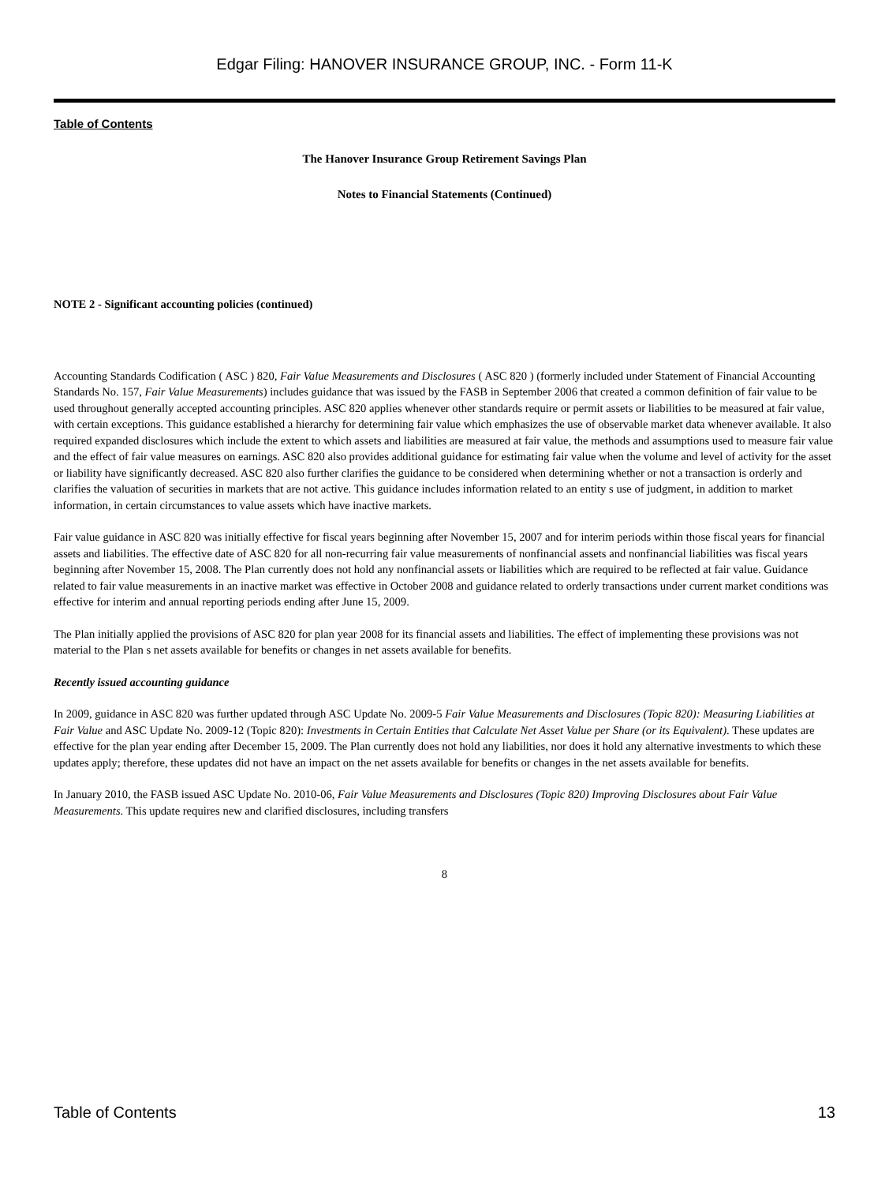Edgar Filing: HANOVER INSURANCE GROUP, INC. - Form 11-K
Table of Contents
The Hanover Insurance Group Retirement Savings Plan
Notes to Financial Statements (Continued)
NOTE 2 - Significant accounting policies (continued)
Accounting Standards Codification ( ASC ) 820, Fair Value Measurements and Disclosures ( ASC 820 ) (formerly included under Statement of Financial Accounting Standards No. 157, Fair Value Measurements) includes guidance that was issued by the FASB in September 2006 that created a common definition of fair value to be used throughout generally accepted accounting principles. ASC 820 applies whenever other standards require or permit assets or liabilities to be measured at fair value, with certain exceptions. This guidance established a hierarchy for determining fair value which emphasizes the use of observable market data whenever available. It also required expanded disclosures which include the extent to which assets and liabilities are measured at fair value, the methods and assumptions used to measure fair value and the effect of fair value measures on earnings. ASC 820 also provides additional guidance for estimating fair value when the volume and level of activity for the asset or liability have significantly decreased. ASC 820 also further clarifies the guidance to be considered when determining whether or not a transaction is orderly and clarifies the valuation of securities in markets that are not active. This guidance includes information related to an entity s use of judgment, in addition to market information, in certain circumstances to value assets which have inactive markets.
Fair value guidance in ASC 820 was initially effective for fiscal years beginning after November 15, 2007 and for interim periods within those fiscal years for financial assets and liabilities. The effective date of ASC 820 for all non-recurring fair value measurements of nonfinancial assets and nonfinancial liabilities was fiscal years beginning after November 15, 2008. The Plan currently does not hold any nonfinancial assets or liabilities which are required to be reflected at fair value. Guidance related to fair value measurements in an inactive market was effective in October 2008 and guidance related to orderly transactions under current market conditions was effective for interim and annual reporting periods ending after June 15, 2009.
The Plan initially applied the provisions of ASC 820 for plan year 2008 for its financial assets and liabilities. The effect of implementing these provisions was not material to the Plan s net assets available for benefits or changes in net assets available for benefits.
Recently issued accounting guidance
In 2009, guidance in ASC 820 was further updated through ASC Update No. 2009-5 Fair Value Measurements and Disclosures (Topic 820): Measuring Liabilities at Fair Value and ASC Update No. 2009-12 (Topic 820): Investments in Certain Entities that Calculate Net Asset Value per Share (or its Equivalent). These updates are effective for the plan year ending after December 15, 2009. The Plan currently does not hold any liabilities, nor does it hold any alternative investments to which these updates apply; therefore, these updates did not have an impact on the net assets available for benefits or changes in the net assets available for benefits.
In January 2010, the FASB issued ASC Update No. 2010-06, Fair Value Measurements and Disclosures (Topic 820) Improving Disclosures about Fair Value Measurements. This update requires new and clarified disclosures, including transfers
8
Table of Contents 13